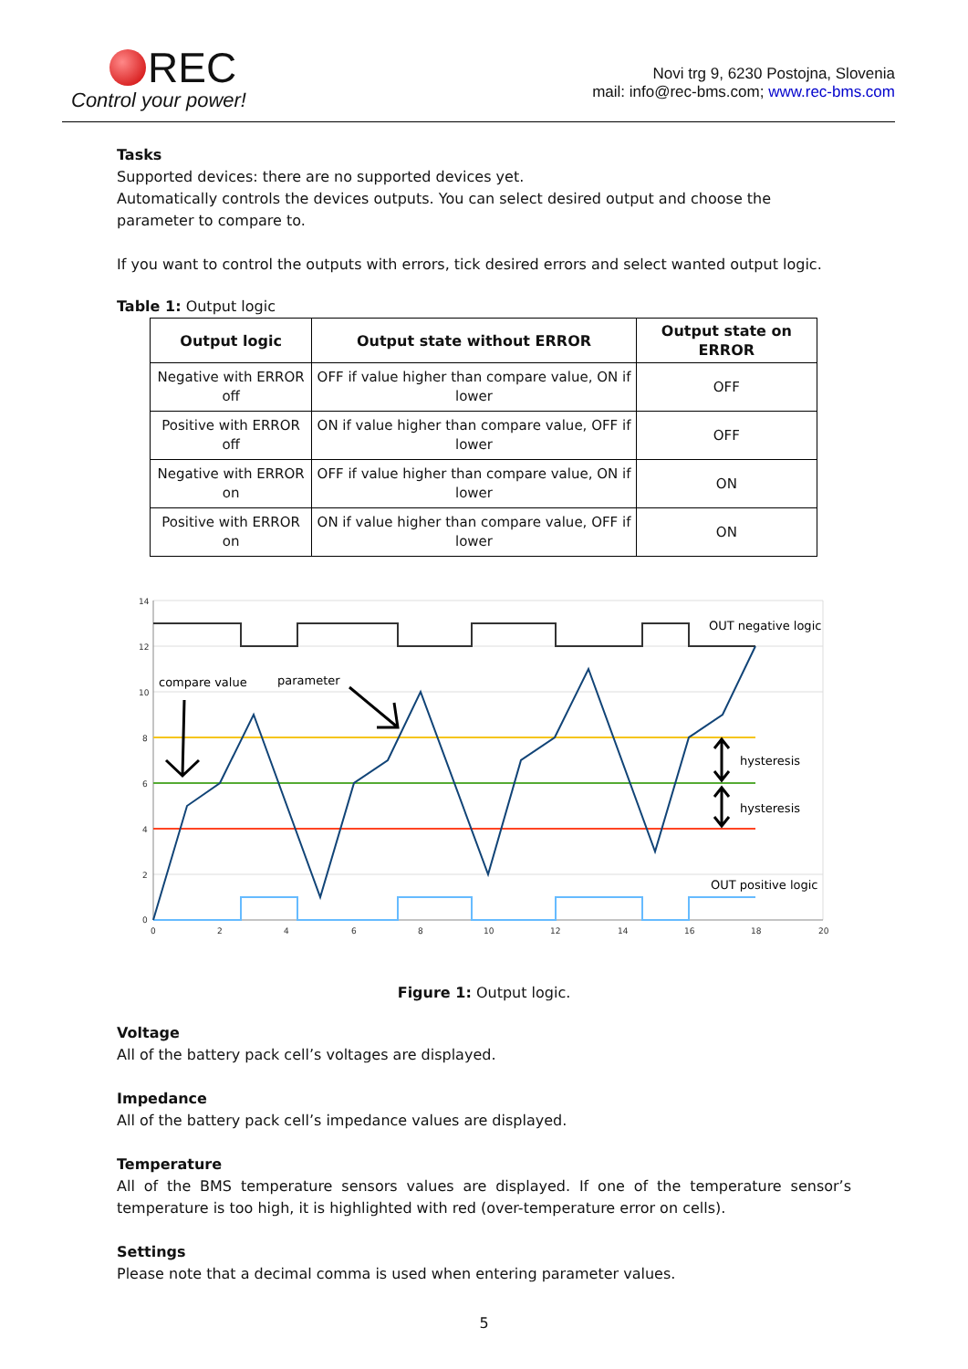REC
Control your power!
Novi trg 9, 6230 Postojna, Slovenia
mail: info@rec-bms.com; www.rec-bms.com
Tasks
Supported devices: there are no supported devices yet.
Automatically controls the devices outputs. You can select desired output and choose the parameter to compare to.
If you want to control the outputs with errors, tick desired errors and select wanted output logic.
Table 1: Output logic
| Output logic | Output state without ERROR | Output state on ERROR |
| --- | --- | --- |
| Negative with ERROR off | OFF if value higher than compare value, ON if lower | OFF |
| Positive with ERROR off | ON if value higher than compare value, OFF if lower | OFF |
| Negative with ERROR on | OFF if value higher than compare value, ON if lower | ON |
| Positive with ERROR on | ON if value higher than compare value, OFF if lower | ON |
14
12
10
8
6
4
2
0
0
2
4
6
8
10
12
14
16
18
20
compare value
parameter
OUT negative logic
hysteresis
hysteresis
OUT positive logic
Figure 1: Output logic.
Voltage
All of the battery pack cell’s voltages are displayed.
Impedance
All of the battery pack cell’s impedance values are displayed.
Temperature
All of the BMS temperature sensors values are displayed. If one of the temperature sensor’s temperature is too high, it is highlighted with red (over-temperature error on cells).
Settings
Please note that a decimal comma is used when entering parameter values.
5